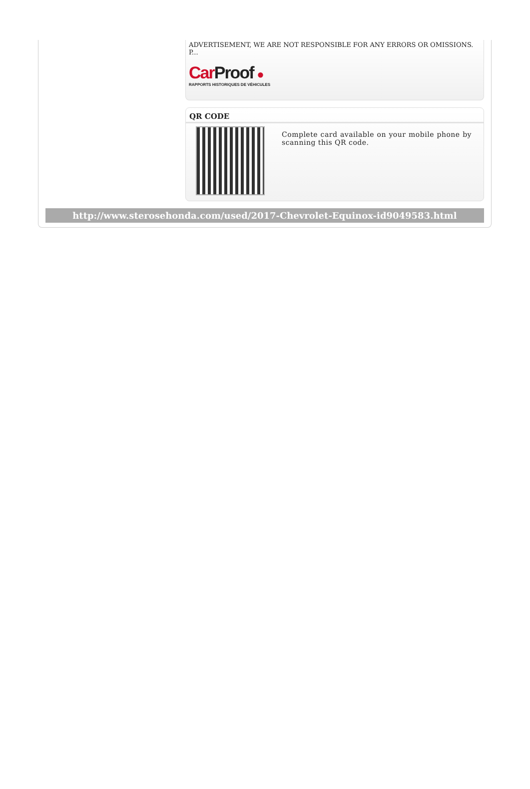ADVERTISEMENT, WE ARE NOT RESPONSIBLE FOR ANY ERRORS OR OMISSIONS. P...
Car Proof ●
RAPPORTS HISTORIQUES DE VÉHICULES
QR CODE
Complete card available on your mobile phone by scanning this QR code.
http://www.sterosehonda.com/used/2017-Chevrolet-Equinox-id9049583.html